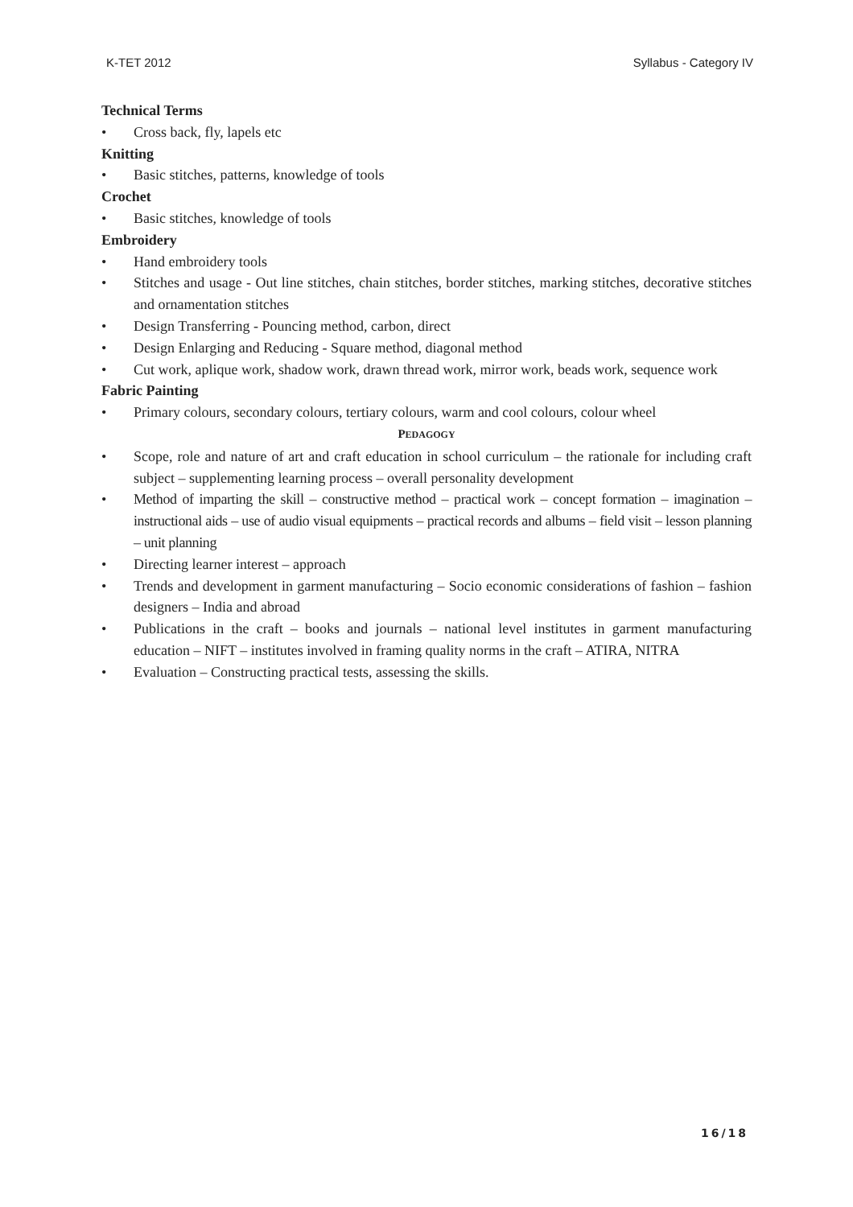K-TET 2012 Syllabus - Category IV
Technical Terms
• Cross back, fly, lapels etc
Knitting
• Basic stitches, patterns, knowledge of tools
Crochet
• Basic stitches, knowledge of tools
Embroidery
• Hand embroidery tools
• Stitches and usage - Out line stitches, chain stitches, border stitches, marking stitches, decorative stitches and ornamentation stitches
• Design Transferring - Pouncing method, carbon, direct
• Design Enlarging and Reducing - Square method, diagonal method
• Cut work, aplique work, shadow work, drawn thread work, mirror work, beads work, sequence work
Fabric Painting
• Primary colours, secondary colours, tertiary colours, warm and cool colours, colour wheel
PEDAGOGY
• Scope, role and nature of art and craft education in school curriculum – the rationale for including craft subject – supplementing learning process – overall personality development
• Method of imparting the skill – constructive method – practical work – concept formation – imagination – instructional aids – use of audio visual equipments – practical records and albums – field visit – lesson planning – unit planning
• Directing learner interest – approach
• Trends and development in garment manufacturing – Socio economic considerations of fashion – fashion designers – India and abroad
• Publications in the craft – books and journals – national level institutes in garment manufacturing education – NIFT – institutes involved in framing quality norms in the craft – ATIRA, NITRA
• Evaluation – Constructing practical tests, assessing the skills.
16/18